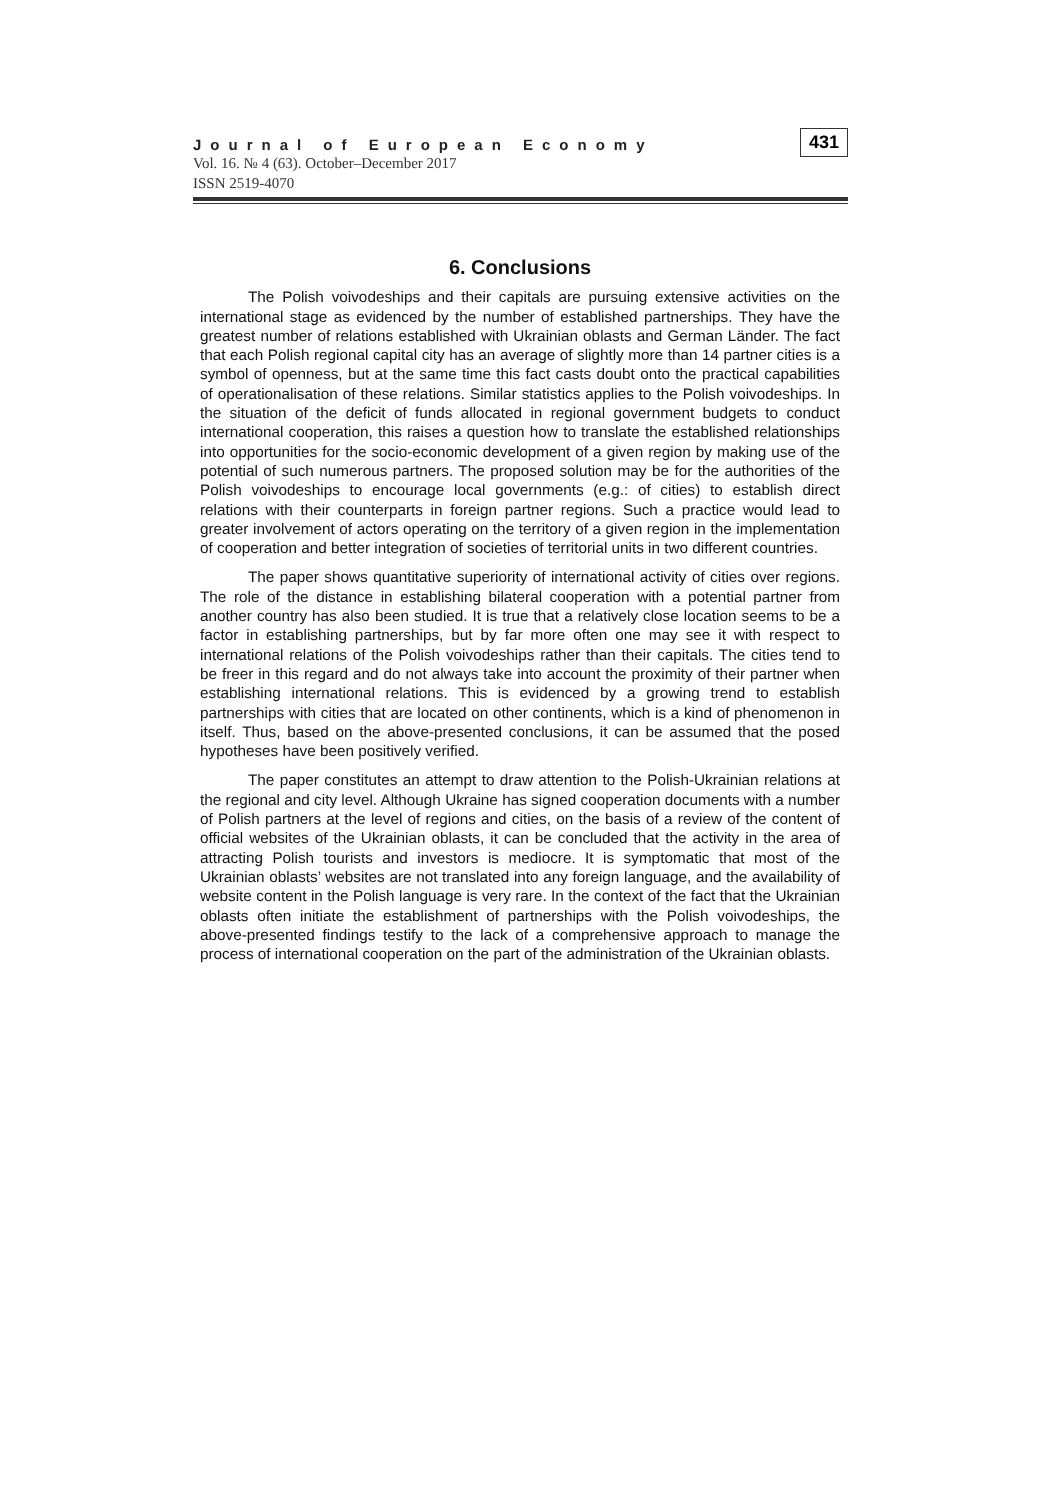Journal of European Economy
Vol. 16. № 4 (63). October–December 2017
ISSN 2519-4070
431
6. Conclusions
The Polish voivodeships and their capitals are pursuing extensive activities on the international stage as evidenced by the number of established partnerships. They have the greatest number of relations established with Ukrainian oblasts and German Länder. The fact that each Polish regional capital city has an average of slightly more than 14 partner cities is a symbol of openness, but at the same time this fact casts doubt onto the practical capabilities of operationalisation of these relations. Similar statistics applies to the Polish voivodeships. In the situation of the deficit of funds allocated in regional government budgets to conduct international cooperation, this raises a question how to translate the established relationships into opportunities for the socio-economic development of a given region by making use of the potential of such numerous partners. The proposed solution may be for the authorities of the Polish voivodeships to encourage local governments (e.g.: of cities) to establish direct relations with their counterparts in foreign partner regions. Such a practice would lead to greater involvement of actors operating on the territory of a given region in the implementation of cooperation and better integration of societies of territorial units in two different countries.
The paper shows quantitative superiority of international activity of cities over regions. The role of the distance in establishing bilateral cooperation with a potential partner from another country has also been studied. It is true that a relatively close location seems to be a factor in establishing partnerships, but by far more often one may see it with respect to international relations of the Polish voivodeships rather than their capitals. The cities tend to be freer in this regard and do not always take into account the proximity of their partner when establishing international relations. This is evidenced by a growing trend to establish partnerships with cities that are located on other continents, which is a kind of phenomenon in itself. Thus, based on the above-presented conclusions, it can be assumed that the posed hypotheses have been positively verified.
The paper constitutes an attempt to draw attention to the Polish-Ukrainian relations at the regional and city level. Although Ukraine has signed cooperation documents with a number of Polish partners at the level of regions and cities, on the basis of a review of the content of official websites of the Ukrainian oblasts, it can be concluded that the activity in the area of attracting Polish tourists and investors is mediocre. It is symptomatic that most of the Ukrainian oblasts’ websites are not translated into any foreign language, and the availability of website content in the Polish language is very rare. In the context of the fact that the Ukrainian oblasts often initiate the establishment of partnerships with the Polish voivodeships, the above-presented findings testify to the lack of a comprehensive approach to manage the process of international cooperation on the part of the administration of the Ukrainian oblasts.